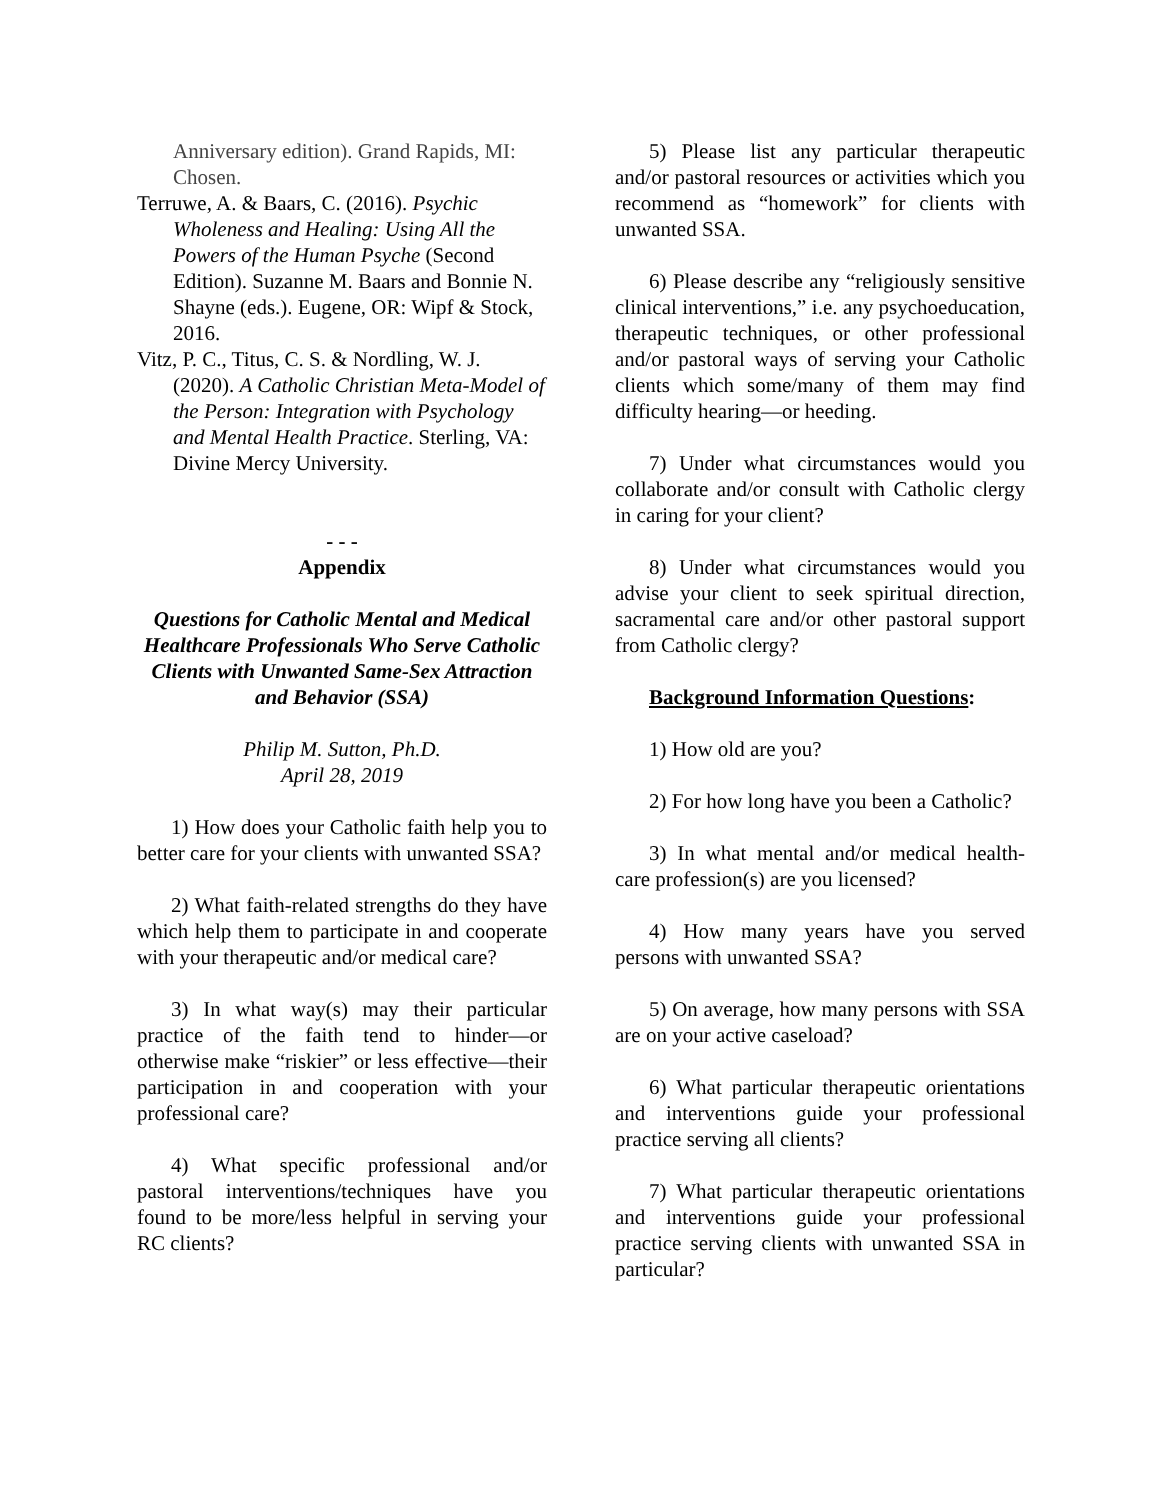Anniversary edition). Grand Rapids, MI: Chosen.
Terruwe, A. & Baars, C. (2016). Psychic Wholeness and Healing: Using All the Powers of the Human Psyche (Second Edition). Suzanne M. Baars and Bonnie N. Shayne (eds.). Eugene, OR: Wipf & Stock, 2016.
Vitz, P. C., Titus, C. S. & Nordling, W. J. (2020). A Catholic Christian Meta-Model of the Person: Integration with Psychology and Mental Health Practice. Sterling, VA: Divine Mercy University.
- - -
Appendix
Questions for Catholic Mental and Medical Healthcare Professionals Who Serve Catholic Clients with Unwanted Same-Sex Attraction and Behavior (SSA)
Philip M. Sutton, Ph.D.
April 28, 2019
1) How does your Catholic faith help you to better care for your clients with unwanted SSA?
2) What faith-related strengths do they have which help them to participate in and cooperate with your therapeutic and/or medical care?
3) In what way(s) may their particular practice of the faith tend to hinder—or otherwise make “riskier” or less effective—their participation in and cooperation with your professional care?
4) What specific professional and/or pastoral interventions/techniques have you found to be more/less helpful in serving your RC clients?
5) Please list any particular therapeutic and/or pastoral resources or activities which you recommend as “homework” for clients with unwanted SSA.
6) Please describe any “religiously sensitive clinical interventions,” i.e. any psychoeducation, therapeutic techniques, or other professional and/or pastoral ways of serving your Catholic clients which some/many of them may find difficulty hearing—or heeding.
7) Under what circumstances would you collaborate and/or consult with Catholic clergy in caring for your client?
8) Under what circumstances would you advise your client to seek spiritual direction, sacramental care and/or other pastoral support from Catholic clergy?
Background Information Questions:
1) How old are you?
2) For how long have you been a Catholic?
3) In what mental and/or medical health-care profession(s) are you licensed?
4) How many years have you served persons with unwanted SSA?
5) On average, how many persons with SSA are on your active caseload?
6) What particular therapeutic orientations and interventions guide your professional practice serving all clients?
7) What particular therapeutic orientations and interventions guide your professional practice serving clients with unwanted SSA in particular?